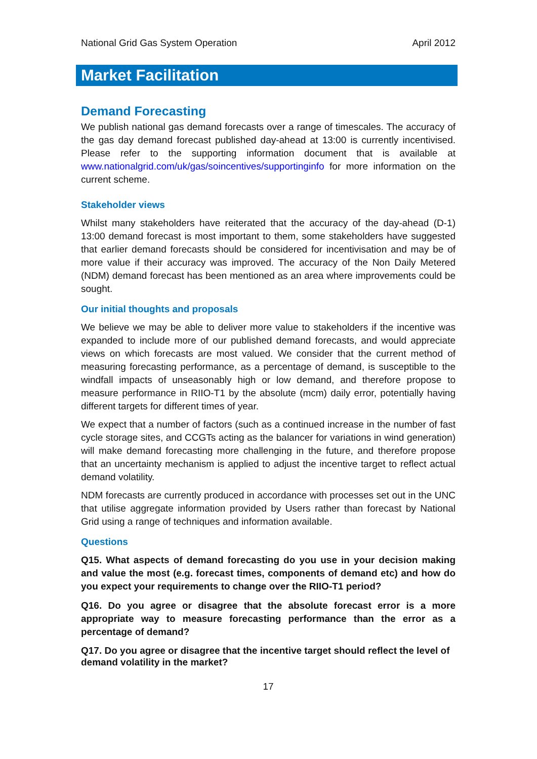National Grid Gas System Operation April 2012
Market Facilitation
Demand Forecasting
We publish national gas demand forecasts over a range of timescales. The accuracy of the gas day demand forecast published day-ahead at 13:00 is currently incentivised. Please refer to the supporting information document that is available at www.nationalgrid.com/uk/gas/soincentives/supportinginfo for more information on the current scheme.
Stakeholder views
Whilst many stakeholders have reiterated that the accuracy of the day-ahead (D-1) 13:00 demand forecast is most important to them, some stakeholders have suggested that earlier demand forecasts should be considered for incentivisation and may be of more value if their accuracy was improved. The accuracy of the Non Daily Metered (NDM) demand forecast has been mentioned as an area where improvements could be sought.
Our initial thoughts and proposals
We believe we may be able to deliver more value to stakeholders if the incentive was expanded to include more of our published demand forecasts, and would appreciate views on which forecasts are most valued. We consider that the current method of measuring forecasting performance, as a percentage of demand, is susceptible to the windfall impacts of unseasonably high or low demand, and therefore propose to measure performance in RIIO-T1 by the absolute (mcm) daily error, potentially having different targets for different times of year.
We expect that a number of factors (such as a continued increase in the number of fast cycle storage sites, and CCGTs acting as the balancer for variations in wind generation) will make demand forecasting more challenging in the future, and therefore propose that an uncertainty mechanism is applied to adjust the incentive target to reflect actual demand volatility.
NDM forecasts are currently produced in accordance with processes set out in the UNC that utilise aggregate information provided by Users rather than forecast by National Grid using a range of techniques and information available.
Questions
Q15. What aspects of demand forecasting do you use in your decision making and value the most (e.g. forecast times, components of demand etc) and how do you expect your requirements to change over the RIIO-T1 period?
Q16. Do you agree or disagree that the absolute forecast error is a more appropriate way to measure forecasting performance than the error as a percentage of demand?
Q17. Do you agree or disagree that the incentive target should reflect the level of demand volatility in the market?
17